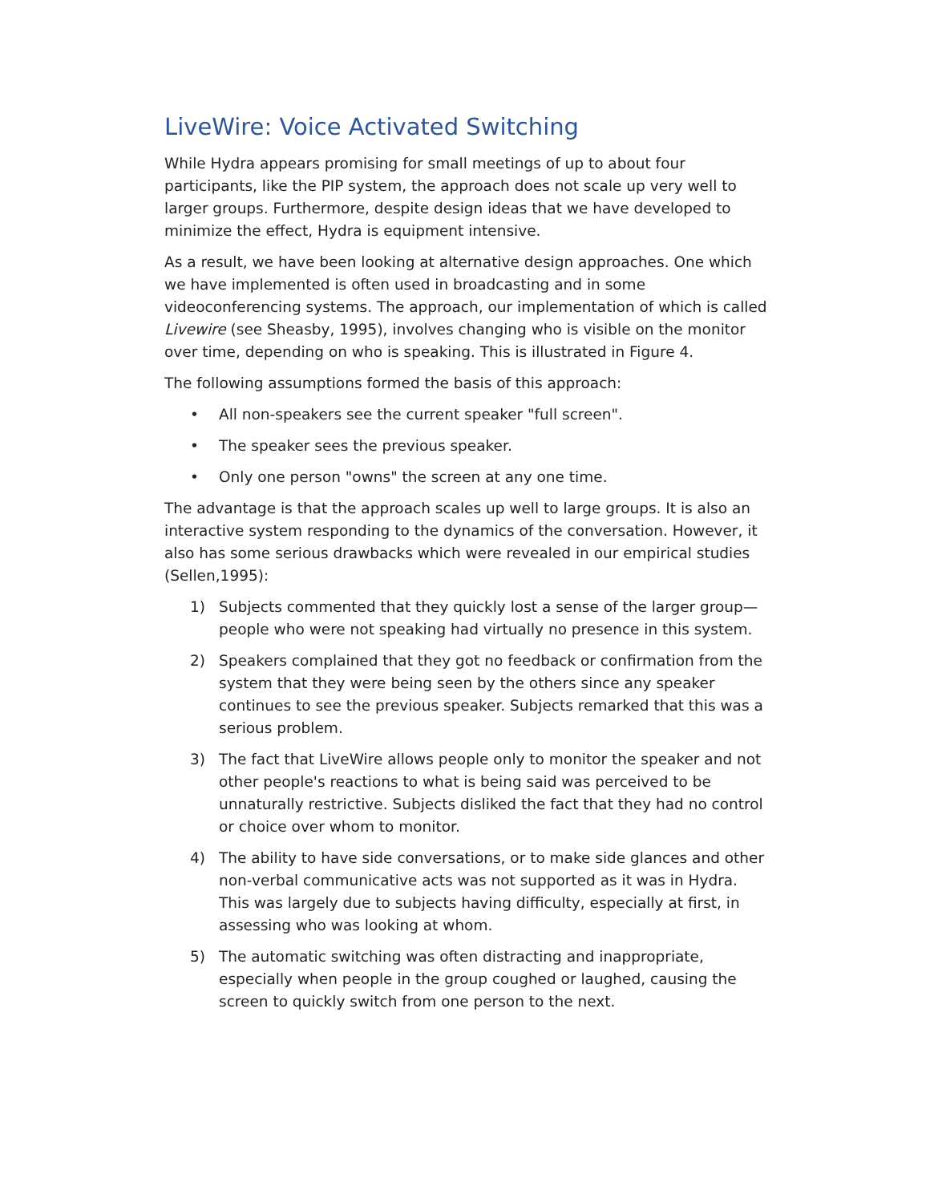LiveWire: Voice Activated Switching
While Hydra appears promising for small meetings of up to about four participants, like the PIP system, the approach does not scale up very well to larger groups. Furthermore, despite design ideas that we have developed to minimize the effect, Hydra is equipment intensive.
As a result, we have been looking at alternative design approaches. One which we have implemented is often used in broadcasting and in some videoconferencing systems. The approach, our implementation of which is called Livewire (see Sheasby, 1995), involves changing who is visible on the monitor over time, depending on who is speaking. This is illustrated in Figure 4.
The following assumptions formed the basis of this approach:
• All non-speakers see the current speaker "full screen".
• The speaker sees the previous speaker.
• Only one person "owns" the screen at any one time.
The advantage is that the approach scales up well to large groups. It is also an interactive system responding to the dynamics of the conversation. However, it also has some serious drawbacks which were revealed in our empirical studies (Sellen,1995):
1) Subjects commented that they quickly lost a sense of the larger group—people who were not speaking had virtually no presence in this system.
2) Speakers complained that they got no feedback or confirmation from the system that they were being seen by the others since any speaker continues to see the previous speaker. Subjects remarked that this was a serious problem.
3) The fact that LiveWire allows people only to monitor the speaker and not other people's reactions to what is being said was perceived to be unnaturally restrictive. Subjects disliked the fact that they had no control or choice over whom to monitor.
4) The ability to have side conversations, or to make side glances and other non-verbal communicative acts was not supported as it was in Hydra. This was largely due to subjects having difficulty, especially at first, in assessing who was looking at whom.
5) The automatic switching was often distracting and inappropriate, especially when people in the group coughed or laughed, causing the screen to quickly switch from one person to the next.